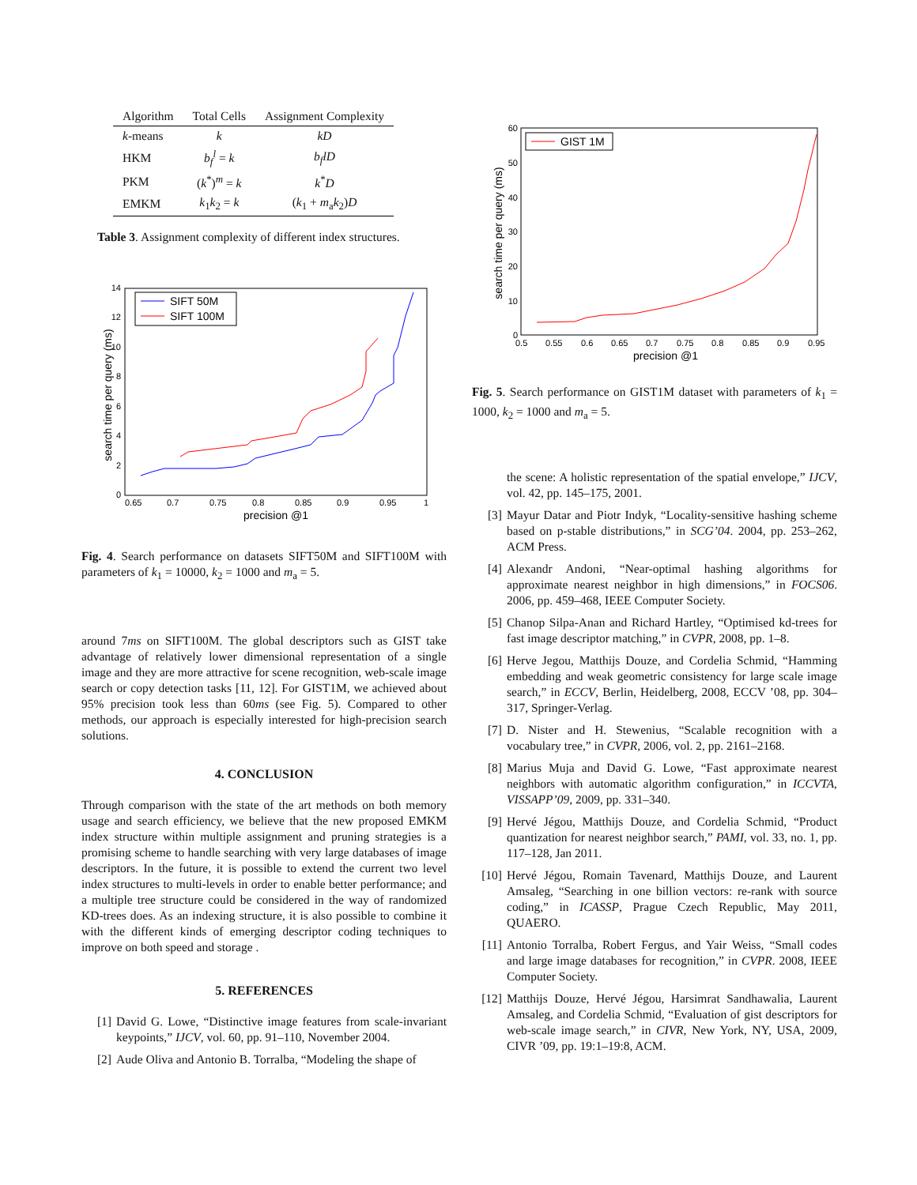| Algorithm | Total Cells | Assignment Complexity |
| --- | --- | --- |
| k -means | k | kD |
| HKM | b<sub>f</sub><sup>l</sup> = k | b<sub>f</sub>lD |
| PKM | ( k<sup>*</sup>)<sup>m</sup> = k | k<sup>*</sup> D |
| EMKM | k<sub>1</sub> k<sub>2</sub> = k | ( k<sub>1</sub> + m<sub>a</sub> k<sub>2</sub>) D |
Table 3. Assignment complexity of different index structures.
14
12
10
8
6
4
2
0
0.65
0.7
0.75
0.8
0.85
0.9
0.95
1
precision @1
search time per query (ms)
SIFT 50M
SIFT 100M
Fig. 4. Search performance on datasets SIFT50M and SIFT100M with parameters of k<sub>1</sub> = 10000, k<sub>2</sub> = 1000 and m<sub>a</sub> = 5.
around 7ms on SIFT100M. The global descriptors such as GIST take advantage of relatively lower dimensional representation of a single image and they are more attractive for scene recognition, web-scale image search or copy detection tasks [11, 12]. For GIST1M, we achieved about 95% precision took less than 60ms (see Fig. 5). Compared to other methods, our approach is especially interested for high-precision search solutions.
4. CONCLUSION
Through comparison with the state of the art methods on both memory usage and search efficiency, we believe that the new proposed EMKM index structure within multiple assignment and pruning strategies is a promising scheme to handle searching with very large databases of image descriptors. In the future, it is possible to extend the current two level index structures to multi-levels in order to enable better performance; and a multiple tree structure could be considered in the way of randomized KD-trees does. As an indexing structure, it is also possible to combine it with the different kinds of emerging descriptor coding techniques to improve on both speed and storage .
5. REFERENCES
[1] David G. Lowe, “Distinctive image features from scale-invariant keypoints,” IJCV, vol. 60, pp. 91–110, November 2004.
[2] Aude Oliva and Antonio B. Torralba, “Modeling the shape of
60
50
40
30
20
10
0
0.5
0.55
0.6
0.65
0.7
0.75
0.8
0.85
0.9
0.95
precision @1
search time per query (ms)
GIST 1M
Fig. 5. Search performance on GIST1M dataset with parameters of k<sub>1</sub> = 1000, k<sub>2</sub> = 1000 and m<sub>a</sub> = 5.
the scene: A holistic representation of the spatial envelope,” IJCV, vol. 42, pp. 145–175, 2001.
[3] Mayur Datar and Piotr Indyk, “Locality-sensitive hashing scheme based on p-stable distributions,” in SCG’04. 2004, pp. 253–262, ACM Press.
[4] Alexandr Andoni, “Near-optimal hashing algorithms for approximate nearest neighbor in high dimensions,” in FOCS06. 2006, pp. 459–468, IEEE Computer Society.
[5] Chanop Silpa-Anan and Richard Hartley, “Optimised kd-trees for fast image descriptor matching,” in CVPR, 2008, pp. 1–8.
[6] Herve Jegou, Matthijs Douze, and Cordelia Schmid, “Hamming embedding and weak geometric consistency for large scale image search,” in ECCV, Berlin, Heidelberg, 2008, ECCV ’08, pp. 304–317, Springer-Verlag.
[7] D. Nister and H. Stewenius, “Scalable recognition with a vocabulary tree,” in CVPR, 2006, vol. 2, pp. 2161–2168.
[8] Marius Muja and David G. Lowe, “Fast approximate nearest neighbors with automatic algorithm configuration,” in ICCVTA, VISSAPP’09, 2009, pp. 331–340.
[9] Hervé Jégou, Matthijs Douze, and Cordelia Schmid, “Product quantization for nearest neighbor search,” PAMI, vol. 33, no. 1, pp. 117–128, Jan 2011.
[10] Hervé Jégou, Romain Tavenard, Matthijs Douze, and Laurent Amsaleg, “Searching in one billion vectors: re-rank with source coding,” in ICASSP, Prague Czech Republic, May 2011, QUAERO.
[11] Antonio Torralba, Robert Fergus, and Yair Weiss, “Small codes and large image databases for recognition,” in CVPR. 2008, IEEE Computer Society.
[12] Matthijs Douze, Hervé Jégou, Harsimrat Sandhawalia, Laurent Amsaleg, and Cordelia Schmid, “Evaluation of gist descriptors for web-scale image search,” in CIVR, New York, NY, USA, 2009, CIVR ’09, pp. 19:1–19:8, ACM.